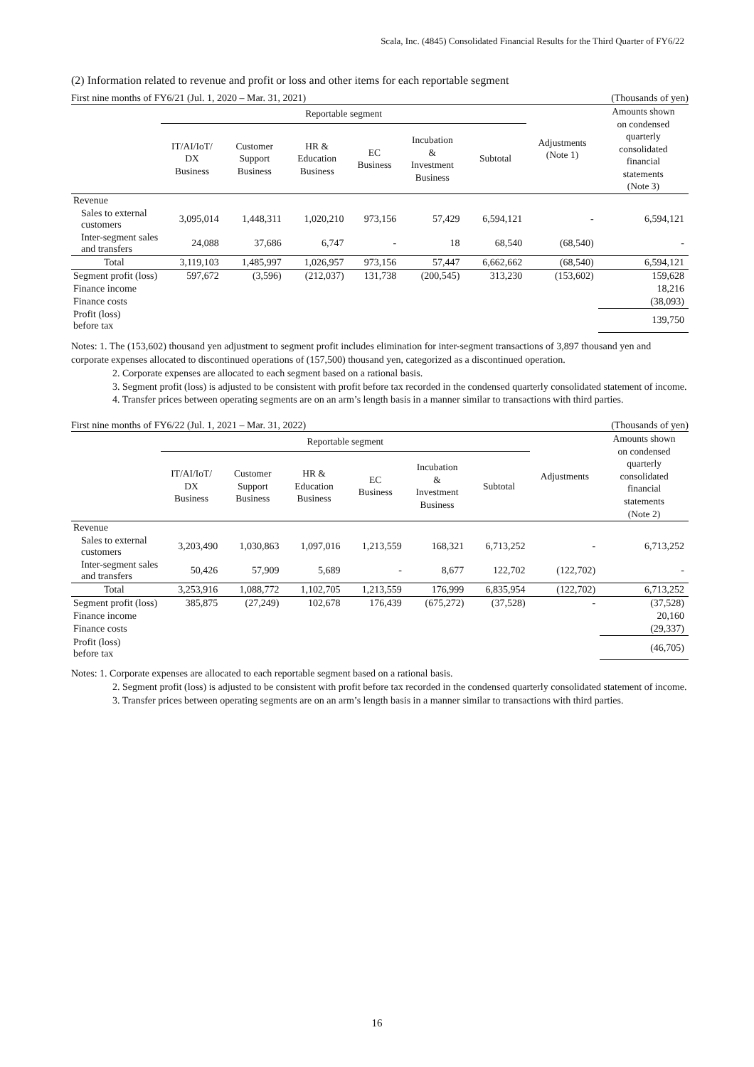Scala, Inc. (4845) Consolidated Financial Results for the Third Quarter of FY6/22
(2) Information related to revenue and profit or loss and other items for each reportable segment
First nine months of FY6/21 (Jul. 1, 2020 – Mar. 31, 2021) (Thousands of yen)
| | Reportable segment | | | | | | Adjustments (Note 1) | Amounts shown on condensed quarterly consolidated financial statements (Note 3) |
| --- | --- | --- | --- | --- | --- | --- | --- | --- |
| | IT/AI/IoT/ DX Business | Customer Support Business | HR & Education Business | EC Business | Incubation & Investment Business | Subtotal | | |
| Revenue | | | | | | | | |
| Sales to external customers | 3,095,014 | 1,448,311 | 1,020,210 | 973,156 | 57,429 | 6,594,121 | - | 6,594,121 |
| Inter-segment sales and transfers | 24,088 | 37,686 | 6,747 | - | 18 | 68,540 | (68,540) | - |
| Total | 3,119,103 | 1,485,997 | 1,026,957 | 973,156 | 57,447 | 6,662,662 | (68,540) | 6,594,121 |
| Segment profit (loss) | 597,672 | (3,596) | (212,037) | 131,738 | (200,545) | 313,230 | (153,602) | 159,628 |
| Finance income | | | | | | | | 18,216 |
| Finance costs | | | | | | | | (38,093) |
| Profit (loss) before tax | | | | | | | | 139,750 |
Notes: 1. The (153,602) thousand yen adjustment to segment profit includes elimination for inter-segment transactions of 3,897 thousand yen and corporate expenses allocated to discontinued operations of (157,500) thousand yen, categorized as a discontinued operation.
2. Corporate expenses are allocated to each segment based on a rational basis.
3. Segment profit (loss) is adjusted to be consistent with profit before tax recorded in the condensed quarterly consolidated statement of income.
4. Transfer prices between operating segments are on an arm’s length basis in a manner similar to transactions with third parties.
First nine months of FY6/22 (Jul. 1, 2021 – Mar. 31, 2022) (Thousands of yen)
| | Reportable segment | | | | | | Adjustments | Amounts shown on condensed quarterly consolidated financial statements (Note 2) |
| --- | --- | --- | --- | --- | --- | --- | --- | --- |
| | IT/AI/IoT/ DX Business | Customer Support Business | HR & Education Business | EC Business | Incubation & Investment Business | Subtotal | | |
| Revenue | | | | | | | | |
| Sales to external customers | 3,203,490 | 1,030,863 | 1,097,016 | 1,213,559 | 168,321 | 6,713,252 | - | 6,713,252 |
| Inter-segment sales and transfers | 50,426 | 57,909 | 5,689 | - | 8,677 | 122,702 | (122,702) | - |
| Total | 3,253,916 | 1,088,772 | 1,102,705 | 1,213,559 | 176,999 | 6,835,954 | (122,702) | 6,713,252 |
| Segment profit (loss) | 385,875 | (27,249) | 102,678 | 176,439 | (675,272) | (37,528) | - | (37,528) |
| Finance income | | | | | | | | 20,160 |
| Finance costs | | | | | | | | (29,337) |
| Profit (loss) before tax | | | | | | | | (46,705) |
Notes: 1. Corporate expenses are allocated to each reportable segment based on a rational basis.
2. Segment profit (loss) is adjusted to be consistent with profit before tax recorded in the condensed quarterly consolidated statement of income.
3. Transfer prices between operating segments are on an arm’s length basis in a manner similar to transactions with third parties.
16